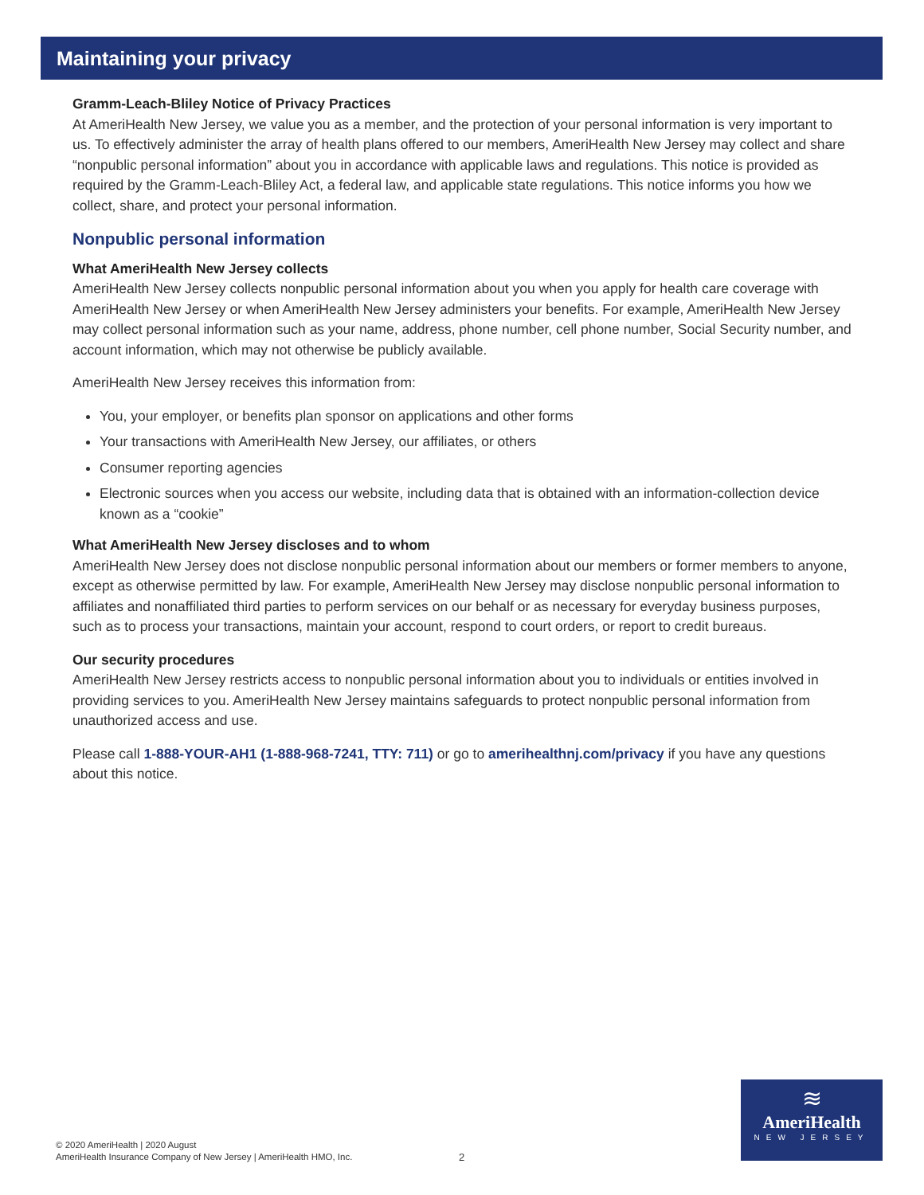Maintaining your privacy
Gramm-Leach-Bliley Notice of Privacy Practices
At AmeriHealth New Jersey, we value you as a member, and the protection of your personal information is very important to us. To effectively administer the array of health plans offered to our members, AmeriHealth New Jersey may collect and share “nonpublic personal information” about you in accordance with applicable laws and regulations. This notice is provided as required by the Gramm-Leach-Bliley Act, a federal law, and applicable state regulations. This notice informs you how we collect, share, and protect your personal information.
Nonpublic personal information
What AmeriHealth New Jersey collects
AmeriHealth New Jersey collects nonpublic personal information about you when you apply for health care coverage with AmeriHealth New Jersey or when AmeriHealth New Jersey administers your benefits. For example, AmeriHealth New Jersey may collect personal information such as your name, address, phone number, cell phone number, Social Security number, and account information, which may not otherwise be publicly available.
AmeriHealth New Jersey receives this information from:
You, your employer, or benefits plan sponsor on applications and other forms
Your transactions with AmeriHealth New Jersey, our affiliates, or others
Consumer reporting agencies
Electronic sources when you access our website, including data that is obtained with an information-collection device known as a “cookie”
What AmeriHealth New Jersey discloses and to whom
AmeriHealth New Jersey does not disclose nonpublic personal information about our members or former members to anyone, except as otherwise permitted by law. For example, AmeriHealth New Jersey may disclose nonpublic personal information to affiliates and nonaffiliated third parties to perform services on our behalf or as necessary for everyday business purposes, such as to process your transactions, maintain your account, respond to court orders, or report to credit bureaus.
Our security procedures
AmeriHealth New Jersey restricts access to nonpublic personal information about you to individuals or entities involved in providing services to you. AmeriHealth New Jersey maintains safeguards to protect nonpublic personal information from unauthorized access and use.
Please call 1-888-YOUR-AH1 (1-888-968-7241, TTY: 711) or go to amerihealthnj.com/privacy if you have any questions about this notice.
© 2020 AmeriHealth | 2020 August
AmeriHealth Insurance Company of New Jersey | AmeriHealth HMO, Inc.
2
≋
AmeriHealth
NEW JERSEY